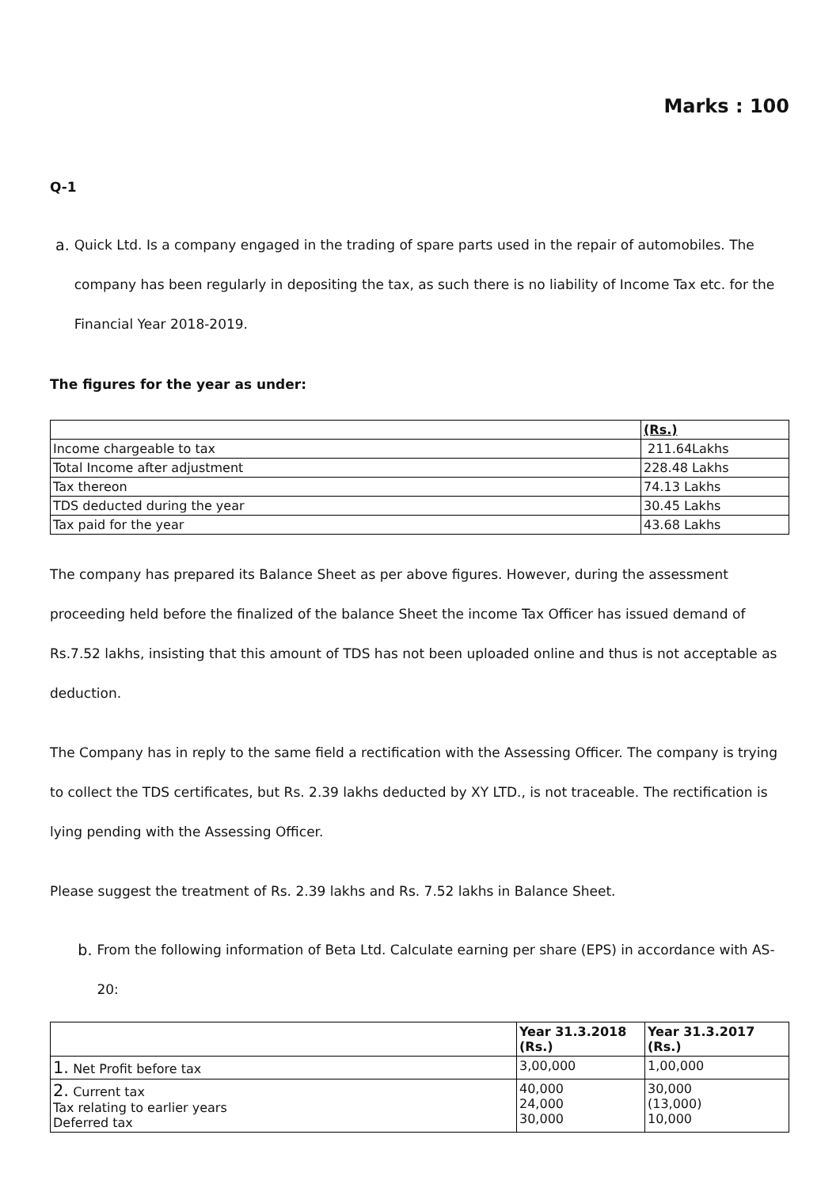Marks : 100
Q-1
a. Quick Ltd. Is a company engaged in the trading of spare parts used in the repair of automobiles. The company has been regularly in depositing the tax, as such there is no liability of Income Tax etc. for the Financial Year 2018-2019.
The figures for the year as under:
| | (Rs.) |
| Income chargeable to tax | 211.64Lakhs |
| Total Income after adjustment | 228.48 Lakhs |
| Tax thereon | 74.13 Lakhs |
| TDS deducted during the year | 30.45 Lakhs |
| Tax paid for the year | 43.68 Lakhs |
The company has prepared its Balance Sheet as per above figures. However, during the assessment proceeding held before the finalized of the balance Sheet the income Tax Officer has issued demand of Rs.7.52 lakhs, insisting that this amount of TDS has not been uploaded online and thus is not acceptable as deduction.
The Company has in reply to the same field a rectification with the Assessing Officer. The company is trying to collect the TDS certificates, but Rs. 2.39 lakhs deducted by XY LTD., is not traceable. The rectification is lying pending with the Assessing Officer.
Please suggest the treatment of Rs. 2.39 lakhs and Rs. 7.52 lakhs in Balance Sheet.
b. From the following information of Beta Ltd. Calculate earning per share (EPS) in accordance with AS-20:
| | Year 31.3.2018 (Rs.) | Year 31.3.2017 (Rs.) |
| --- | --- | --- |
| 1. Net Profit before tax | 3,00,000 | 1,00,000 |
| 2. Current tax Tax relating to earlier years Deferred tax | 40,000 24,000 30,000 | 30,000 (13,000) 10,000 |